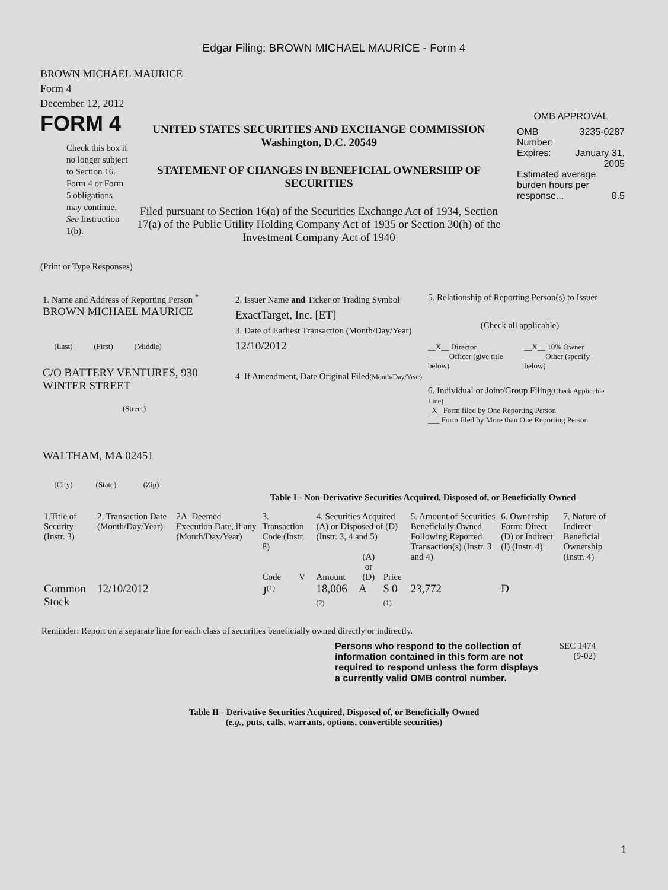Edgar Filing: BROWN MICHAEL MAURICE - Form 4
BROWN MICHAEL MAURICE
Form 4
December 12, 2012
FORM 4
Check this box if no longer subject to Section 16. Form 4 or Form 5 obligations may continue. See Instruction 1(b).
UNITED STATES SECURITIES AND EXCHANGE COMMISSION
Washington, D.C. 20549
STATEMENT OF CHANGES IN BENEFICIAL OWNERSHIP OF SECURITIES
Filed pursuant to Section 16(a) of the Securities Exchange Act of 1934, Section 17(a) of the Public Utility Holding Company Act of 1935 or Section 30(h) of the Investment Company Act of 1940
OMB APPROVAL
| OMB Number: | 3235-0287 |
| Expires: | January 31, 2005 |
| Estimated average burden hours per response... 0.5 | |
(Print or Type Responses)
1. Name and Address of Reporting Person <sup>*</sup>
BROWN MICHAEL MAURICE
(Last) (First) (Middle)
C/O BATTERY VENTURES, 930 WINTER STREET
(Street)
WALTHAM, MA 02451
(City) (State) (Zip)
2. Issuer Name and Ticker or Trading Symbol
ExactTarget, Inc. [ET]
3. Date of Earliest Transaction (Month/Day/Year)
12/10/2012
4. If Amendment, Date Original Filed(Month/Day/Year)
5. Relationship of Reporting Person(s) to Issuer
(Check all applicable)
| __X__ Director _____ Officer (give title below) | __X__ 10% Owner _____ Other (specify below) |
6. Individual or Joint/Group Filing(Check Applicable Line)
_X_ Form filed by One Reporting Person
___ Form filed by More than One Reporting Person
Table I - Non-Derivative Securities Acquired, Disposed of, or Beneficially Owned
| 1.Title of Security (Instr. 3) | 2. Transaction Date (Month/Day/Year) | 2A. Deemed Execution Date, if any (Month/Day/Year) | 3. Transaction Code (Instr. 8) | | 4. Securities Acquired (A) or Disposed of (D) (Instr. 3, 4 and 5) | | | 5. Amount of Securities Beneficially Owned Following Reported Transaction(s) (Instr. 3 and 4) | 6. Ownership Form: Direct (D) or Indirect (I) (Instr. 4) | 7. Nature of Indirect Beneficial Ownership (Instr. 4) |
| --- | --- | --- | --- | --- | --- | --- | --- | --- | --- | --- |
| | | | Code | V | Amount | (A) or (D) | Price | | | |
| Common Stock | 12/10/2012 | | J<sup>(1)</sup> | | 18,006 (2) | A | $ 0 (1) | 23,772 | D | |
Reminder: Report on a separate line for each class of securities beneficially owned directly or indirectly.
Persons who respond to the collection of information contained in this form are not required to respond unless the form displays a currently valid OMB control number.
SEC 1474
(9-02)
Table II - Derivative Securities Acquired, Disposed of, or Beneficially Owned
(e.g., puts, calls, warrants, options, convertible securities)
1